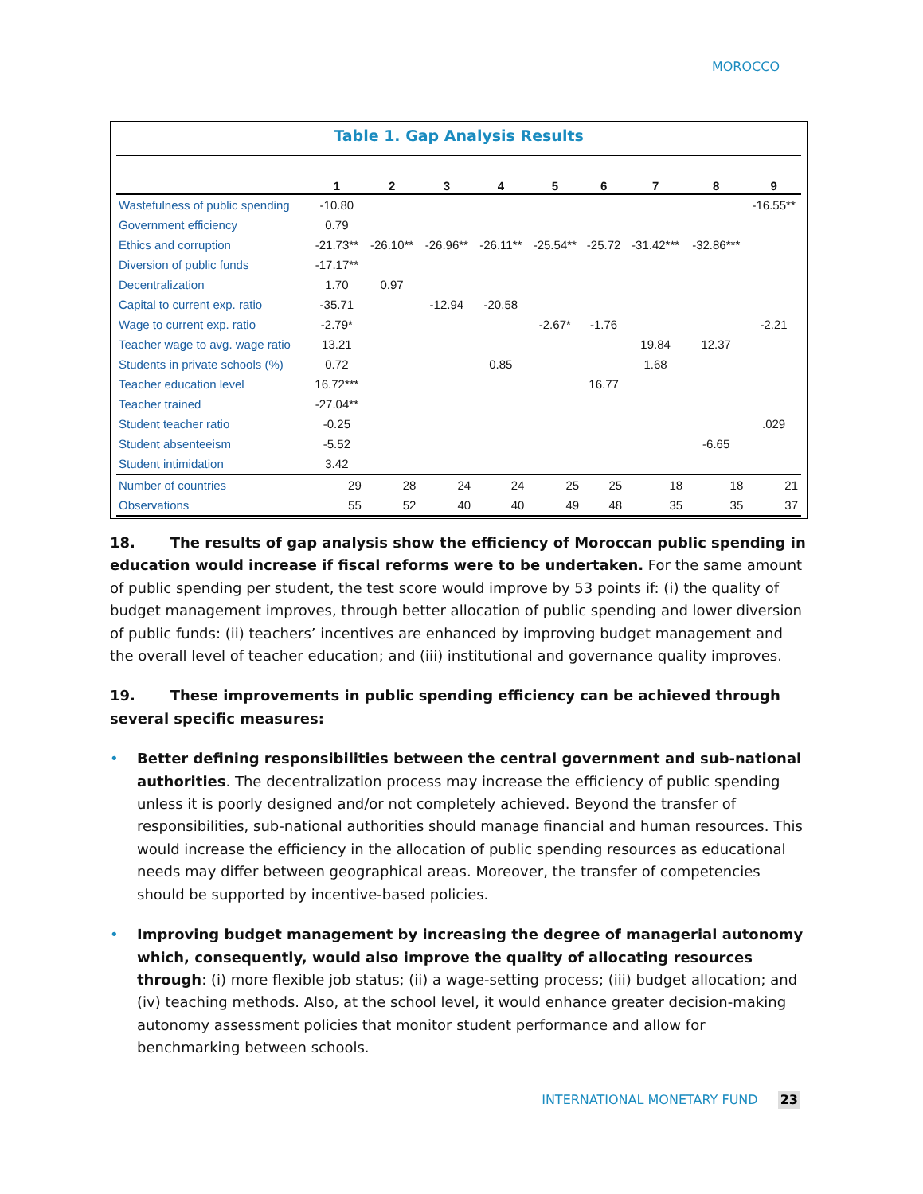MOROCCO
Table 1. Gap Analysis Results
| | 1 | 2 | 3 | 4 | 5 | 6 | 7 | 8 | 9 |
| --- | --- | --- | --- | --- | --- | --- | --- | --- | --- |
| Wastefulness of public spending | -10.80 | | | | | | | | -16.55** |
| Government efficiency | 0.79 | | | | | | | | |
| Ethics and corruption | -21.73** | -26.10** | -26.96** | -26.11** | -25.54** | -25.72 | -31.42*** | -32.86*** | |
| Diversion of public funds | -17.17** | | | | | | | | |
| Decentralization | 1.70 | 0.97 | | | | | | | |
| Capital to current exp. ratio | -35.71 | | -12.94 | -20.58 | | | | | |
| Wage to current exp. ratio | -2.79* | | | | -2.67* | -1.76 | | | -2.21 |
| Teacher wage to avg. wage ratio | 13.21 | | | | | | 19.84 | 12.37 | |
| Students in private schools (%) | 0.72 | | | 0.85 | | | 1.68 | | |
| Teacher education level | 16.72*** | | | | | 16.77 | | | |
| Teacher trained | -27.04** | | | | | | | | |
| Student teacher ratio | -0.25 | | | | | | | | .029 |
| Student absenteeism | -5.52 | | | | | | | -6.65 | |
| Student intimidation | 3.42 | | | | | | | | |
| Number of countries | 29 | 28 | 24 | 24 | 25 | 25 | 18 | 18 | 21 |
| Observations | 55 | 52 | 40 | 40 | 49 | 48 | 35 | 35 | 37 |
18. The results of gap analysis show the efficiency of Moroccan public spending in education would increase if fiscal reforms were to be undertaken. For the same amount of public spending per student, the test score would improve by 53 points if: (i) the quality of budget management improves, through better allocation of public spending and lower diversion of public funds: (ii) teachers’ incentives are enhanced by improving budget management and the overall level of teacher education; and (iii) institutional and governance quality improves.
19. These improvements in public spending efficiency can be achieved through several specific measures:
• Better defining responsibilities between the central government and sub-national authorities. The decentralization process may increase the efficiency of public spending unless it is poorly designed and/or not completely achieved. Beyond the transfer of responsibilities, sub-national authorities should manage financial and human resources. This would increase the efficiency in the allocation of public spending resources as educational needs may differ between geographical areas. Moreover, the transfer of competencies should be supported by incentive-based policies.
• Improving budget management by increasing the degree of managerial autonomy which, consequently, would also improve the quality of allocating resources through: (i) more flexible job status; (ii) a wage-setting process; (iii) budget allocation; and (iv) teaching methods. Also, at the school level, it would enhance greater decision-making autonomy assessment policies that monitor student performance and allow for benchmarking between schools.
INTERNATIONAL MONETARY FUND 23